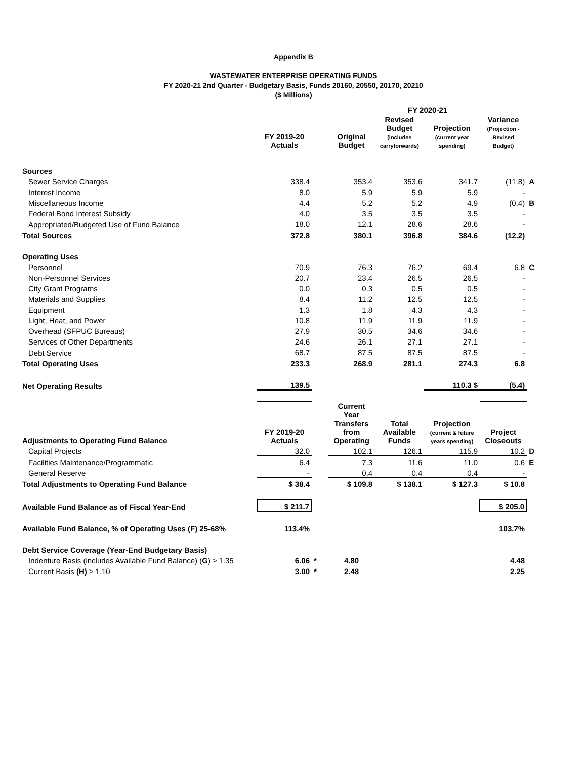Appendix B
WASTEWATER ENTERPRISE OPERATING FUNDS
FY 2020-21 2nd Quarter - Budgetary Basis, Funds 20160, 20550, 20170, 20210
($ Millions)
| | | | FY 2020-21 | | | | |
| | FY 2019-20 Actuals | | Original Budget | Revised Budget (includes carryforwards) | Projection (current year spending) | Variance (Projection - Revised Budget) | |
| Sources | | | | | | | |
| Sewer Service Charges | 338.4 | | 353.4 | 353.6 | 341.7 | (11.8) | A |
| Interest Income | 8.0 | | 5.9 | 5.9 | 5.9 | - | |
| Miscellaneous Income | 4.4 | | 5.2 | 5.2 | 4.9 | (0.4) | B |
| Federal Bond Interest Subsidy | 4.0 | | 3.5 | 3.5 | 3.5 | - | |
| Appropriated/Budgeted Use of Fund Balance | 18.0 | | 12.1 | 28.6 | 28.6 | - | |
| Total Sources | 372.8 | | 380.1 | 396.8 | 384.6 | (12.2) | |
| Operating Uses | | | | | | | |
| Personnel | 70.9 | | 76.3 | 76.2 | 69.4 | 6.8 | C |
| Non-Personnel Services | 20.7 | | 23.4 | 26.5 | 26.5 | - | |
| City Grant Programs | 0.0 | | 0.3 | 0.5 | 0.5 | - | |
| Materials and Supplies | 8.4 | | 11.2 | 12.5 | 12.5 | - | |
| Equipment | 1.3 | | 1.8 | 4.3 | 4.3 | - | |
| Light, Heat, and Power | 10.8 | | 11.9 | 11.9 | 11.9 | - | |
| Overhead (SFPUC Bureaus) | 27.9 | | 30.5 | 34.6 | 34.6 | - | |
| Services of Other Departments | 24.6 | | 26.1 | 27.1 | 27.1 | - | |
| Debt Service | 68.7 | | 87.5 | 87.5 | 87.5 | - | |
| Total Operating Uses | 233.3 | | 268.9 | 281.1 | 274.3 | 6.8 | |
| Net Operating Results | 139.5 | | | | 110.3 $ | (5.4) | |
| Adjustments to Operating Fund Balance | FY 2019-20 Actuals | | Current Year Transfers from Operating | Total Available Funds | Projection (current & future years spending) | Project Closeouts | |
| Capital Projects | 32.0 | | 102.1 | 126.1 | 115.9 | 10.2 | D |
| Facilities Maintenance/Programmatic | 6.4 | | 7.3 | 11.6 | 11.0 | 0.6 | E |
| General Reserve | - | | 0.4 | 0.4 | 0.4 | - | |
| Total Adjustments to Operating Fund Balance | $ 38.4 | | $ 109.8 | $ 138.1 | $ 127.3 | $ 10.8 | |
| Available Fund Balance as of Fiscal Year-End | $ 211.7 | | | | | $ 205.0 | |
| Available Fund Balance, % of Operating Uses (F) 25-68% | 113.4% | | | | | 103.7% | |
| Debt Service Coverage (Year-End Budgetary Basis) | | | | | | | |
| Indenture Basis (includes Available Fund Balance) ( G ) ≥ 1.35 | 6.06 | * | 4.80 | | | 4.48 | |
| Current Basis (H) ≥ 1.10 | 3.00 | * | 2.48 | | | 2.25 | |